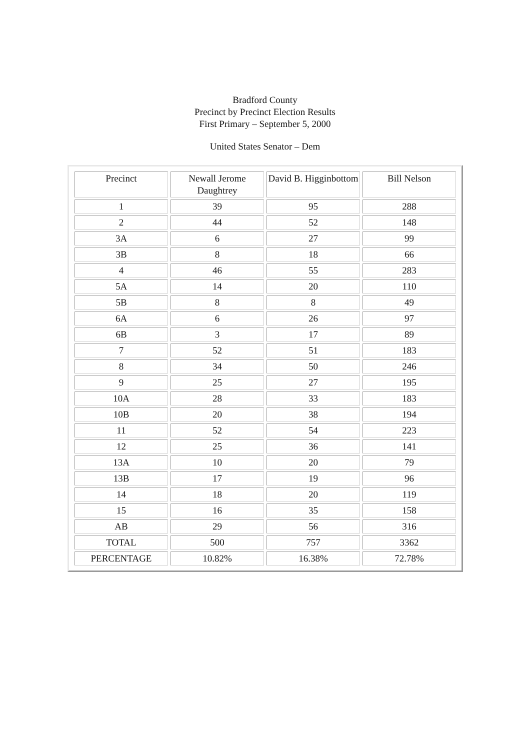Bradford County
Precinct by Precinct Election Results
First Primary – September 5, 2000
United States Senator – Dem
| Precinct | Newall Jerome Daughtrey | David B. Higginbottom | Bill Nelson |
| 1 | 39 | 95 | 288 |
| 2 | 44 | 52 | 148 |
| 3A | 6 | 27 | 99 |
| 3B | 8 | 18 | 66 |
| 4 | 46 | 55 | 283 |
| 5A | 14 | 20 | 110 |
| 5B | 8 | 8 | 49 |
| 6A | 6 | 26 | 97 |
| 6B | 3 | 17 | 89 |
| 7 | 52 | 51 | 183 |
| 8 | 34 | 50 | 246 |
| 9 | 25 | 27 | 195 |
| 10A | 28 | 33 | 183 |
| 10B | 20 | 38 | 194 |
| 11 | 52 | 54 | 223 |
| 12 | 25 | 36 | 141 |
| 13A | 10 | 20 | 79 |
| 13B | 17 | 19 | 96 |
| 14 | 18 | 20 | 119 |
| 15 | 16 | 35 | 158 |
| AB | 29 | 56 | 316 |
| TOTAL | 500 | 757 | 3362 |
| PERCENTAGE | 10.82% | 16.38% | 72.78% |